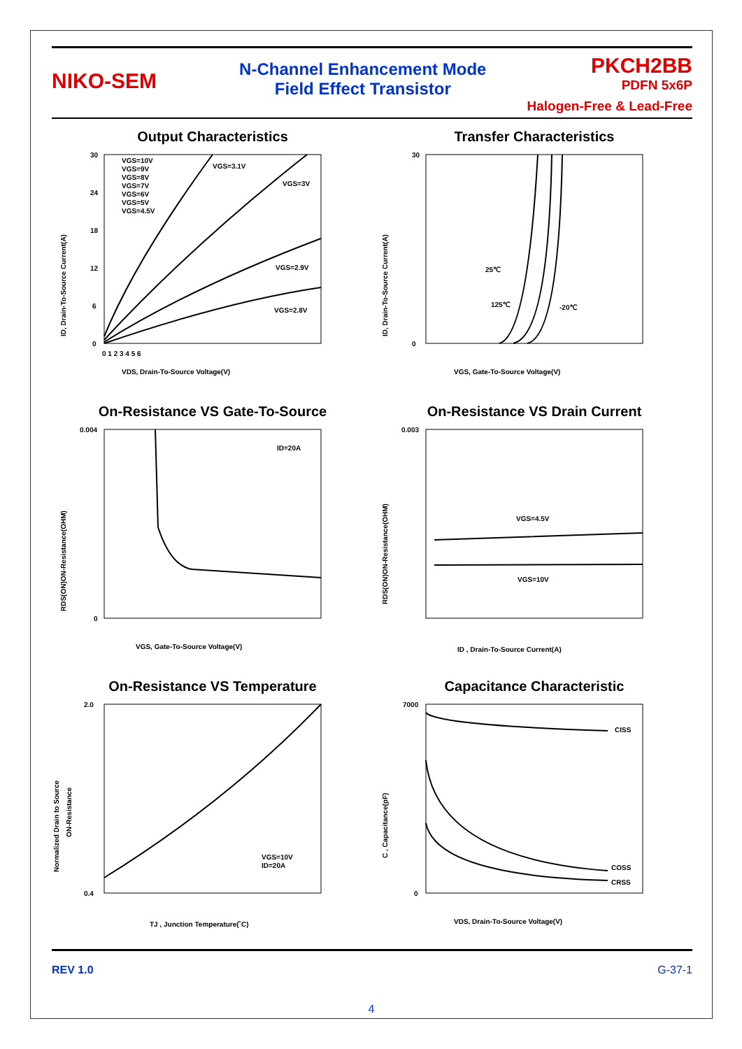NIKO-SEM
N-Channel Enhancement Mode
Field Effect Transistor
PKCH2BB
PDFN 5x6P
Halogen-Free & Lead-Free
Output Characteristics
VGS=10V
VGS=9V
VGS=8V
VGS=7V
VGS=6V
VGS=5V
VGS=4.5V
VGS=3.1V
VGS=3V
VGS=2.9V
VGS=2.8V
30
24
18
12
6
0
0 1 2 3 4 5 6
VDS, Drain-To-Source Voltage(V)
ID, Drain-To-Source Current(A)
Transfer Characteristics
25℃
125℃
-20℃
30
0
VGS, Gate-To-Source Voltage(V)
ID, Drain-To-Source Current(A)
On-Resistance VS Gate-To-Source
ID=20A
0.004
0
VGS, Gate-To-Source Voltage(V)
RDS(ON)ON-Resistance(OHM)
On-Resistance VS Drain Current
VGS=4.5V
VGS=10V
0.003
ID , Drain-To-Source Current(A)
RDS(ON)ON-Resistance(OHM)
On-Resistance VS Temperature
VGS=10V
ID=20A
2.0
0.4
TJ , Junction Temperature(˚C)
Normalized Drain to Source
ON-Resistance
Capacitance Characteristic
CISS
COSS
CRSS
7000
0
VDS, Drain-To-Source Voltage(V)
C , Capacitance(pF)
REV 1.0 G-37-1
4